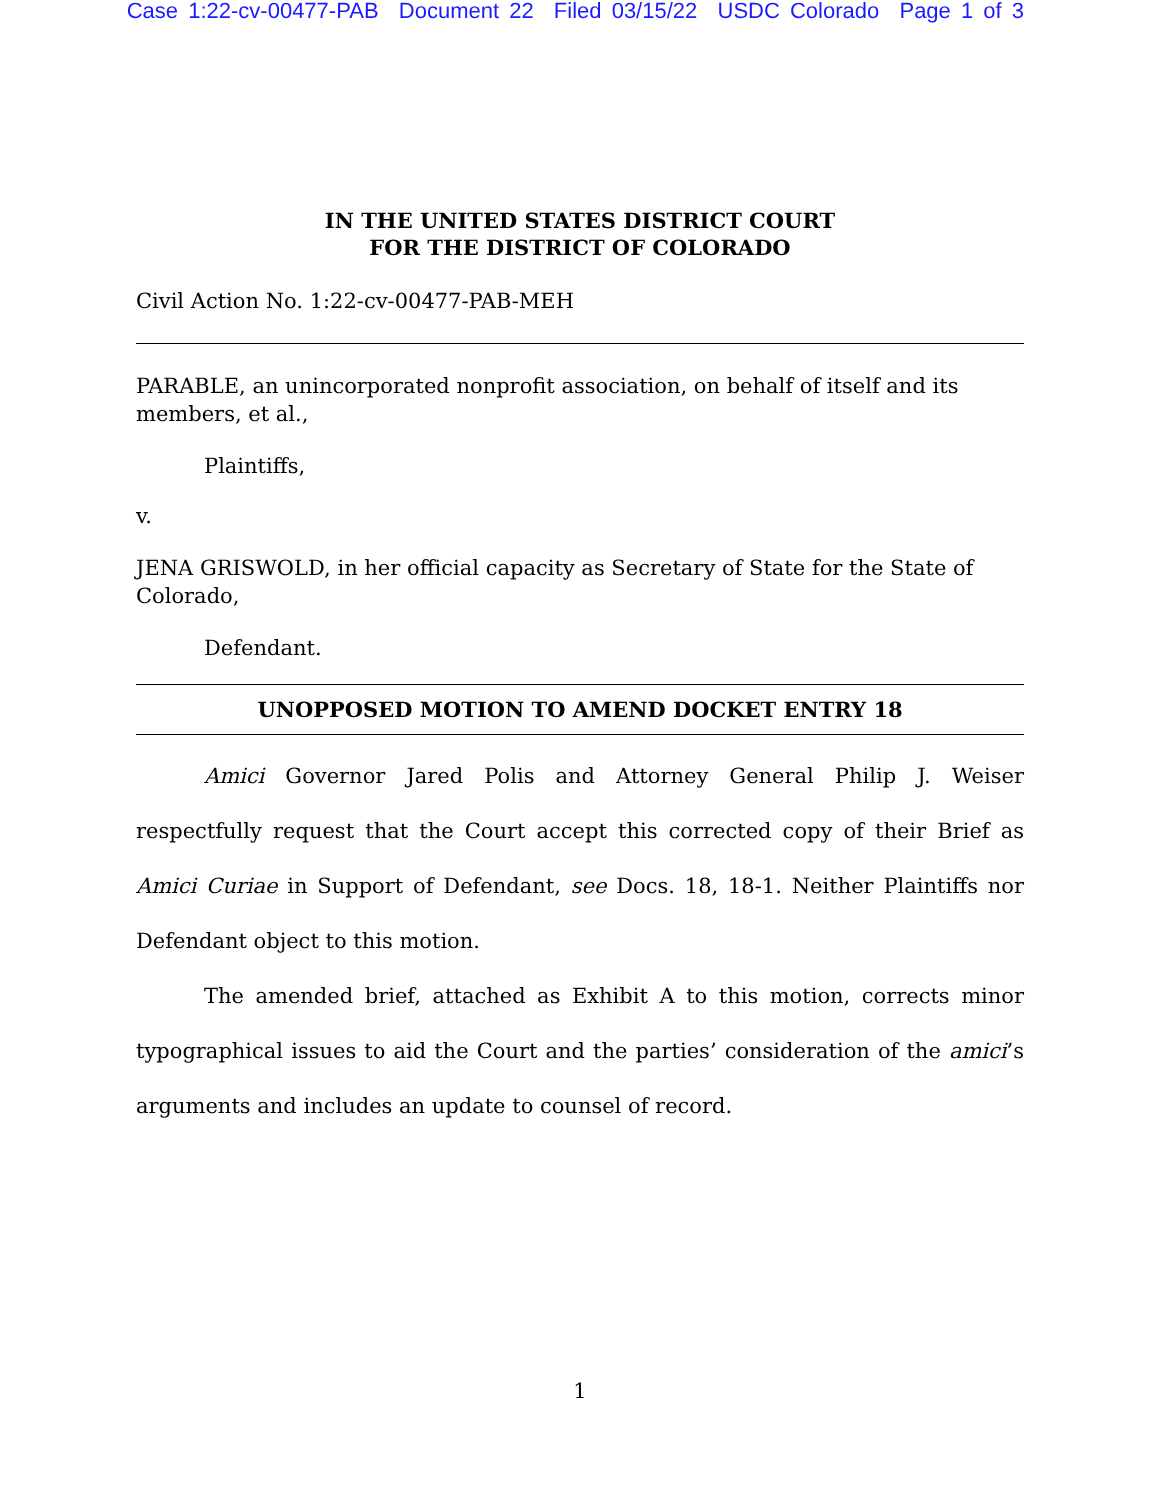Case 1:22-cv-00477-PAB Document 22 Filed 03/15/22 USDC Colorado Page 1 of 3
IN THE UNITED STATES DISTRICT COURT
FOR THE DISTRICT OF COLORADO
Civil Action No. 1:22-cv-00477-PAB-MEH
PARABLE, an unincorporated nonprofit association, on behalf of itself and its members, et al.,
Plaintiffs,
v.
JENA GRISWOLD, in her official capacity as Secretary of State for the State of Colorado,
Defendant.
UNOPPOSED MOTION TO AMEND DOCKET ENTRY 18
Amici Governor Jared Polis and Attorney General Philip J. Weiser respectfully request that the Court accept this corrected copy of their Brief as Amici Curiae in Support of Defendant, see Docs. 18, 18-1. Neither Plaintiffs nor Defendant object to this motion.
The amended brief, attached as Exhibit A to this motion, corrects minor typographical issues to aid the Court and the parties’ consideration of the amici’s arguments and includes an update to counsel of record.
1